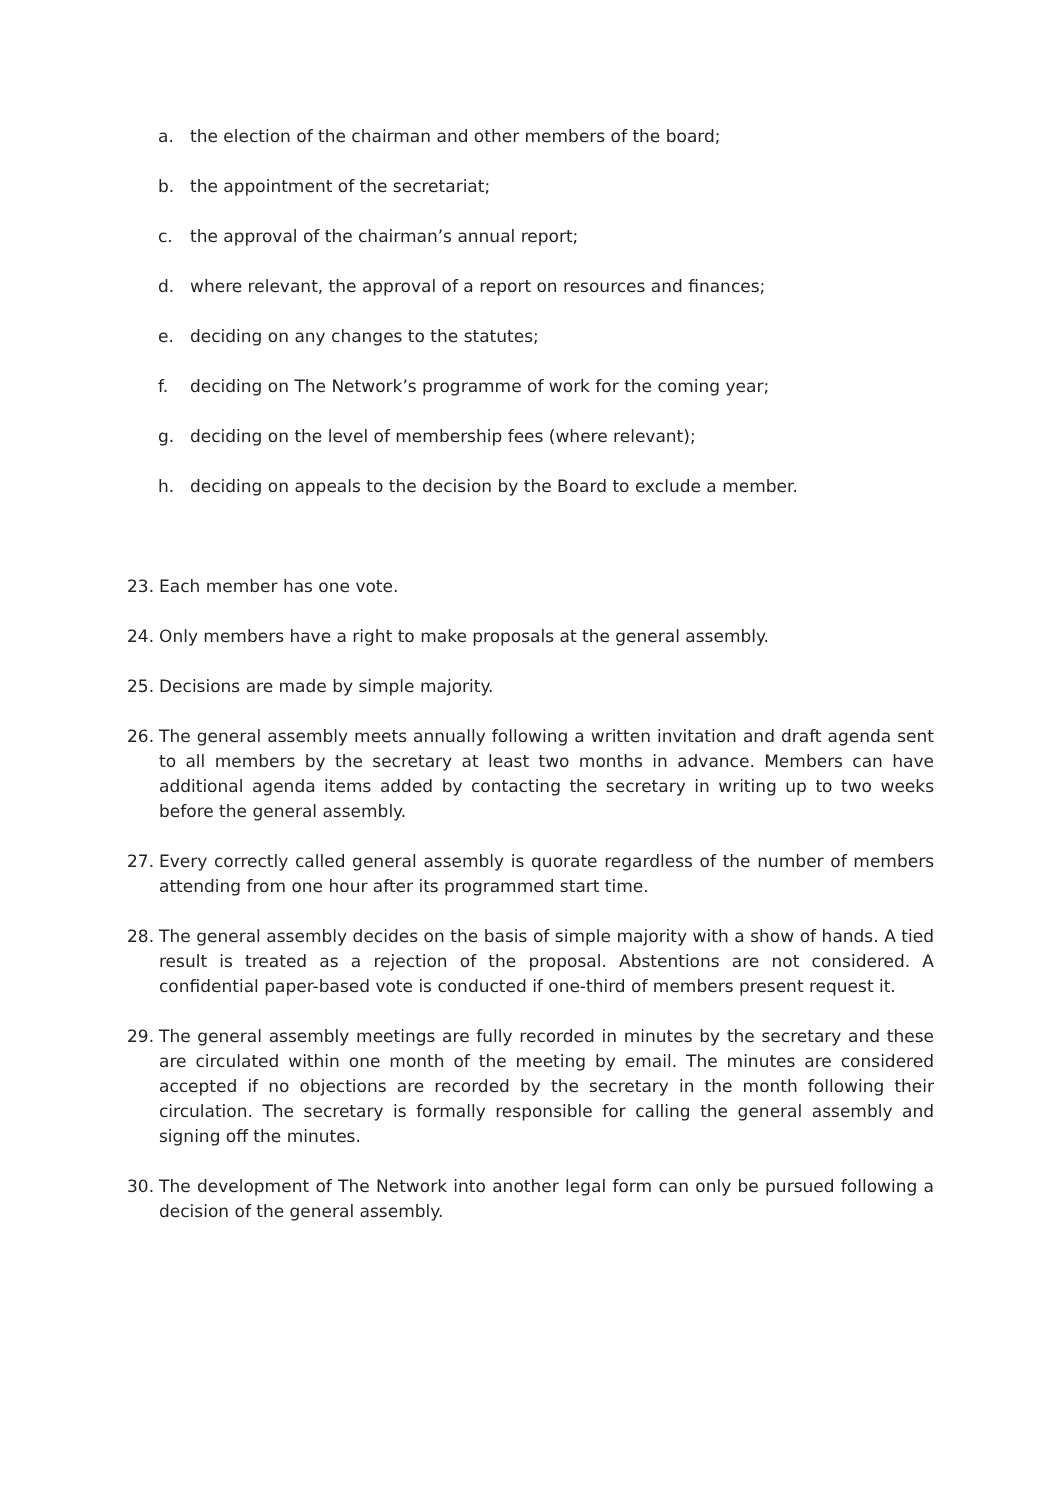a. the election of the chairman and other members of the board;
b. the appointment of the secretariat;
c. the approval of the chairman’s annual report;
d. where relevant, the approval of a report on resources and finances;
e. deciding on any changes to the statutes;
f. deciding on The Network’s programme of work for the coming year;
g. deciding on the level of membership fees (where relevant);
h. deciding on appeals to the decision by the Board to exclude a member.
23. Each member has one vote.
24. Only members have a right to make proposals at the general assembly.
25. Decisions are made by simple majority.
26. The general assembly meets annually following a written invitation and draft agenda sent to all members by the secretary at least two months in advance. Members can have additional agenda items added by contacting the secretary in writing up to two weeks before the general assembly.
27. Every correctly called general assembly is quorate regardless of the number of members attending from one hour after its programmed start time.
28. The general assembly decides on the basis of simple majority with a show of hands. A tied result is treated as a rejection of the proposal. Abstentions are not considered. A confidential paper-based vote is conducted if one-third of members present request it.
29. The general assembly meetings are fully recorded in minutes by the secretary and these are circulated within one month of the meeting by email. The minutes are considered accepted if no objections are recorded by the secretary in the month following their circulation. The secretary is formally responsible for calling the general assembly and signing off the minutes.
30. The development of The Network into another legal form can only be pursued following a decision of the general assembly.